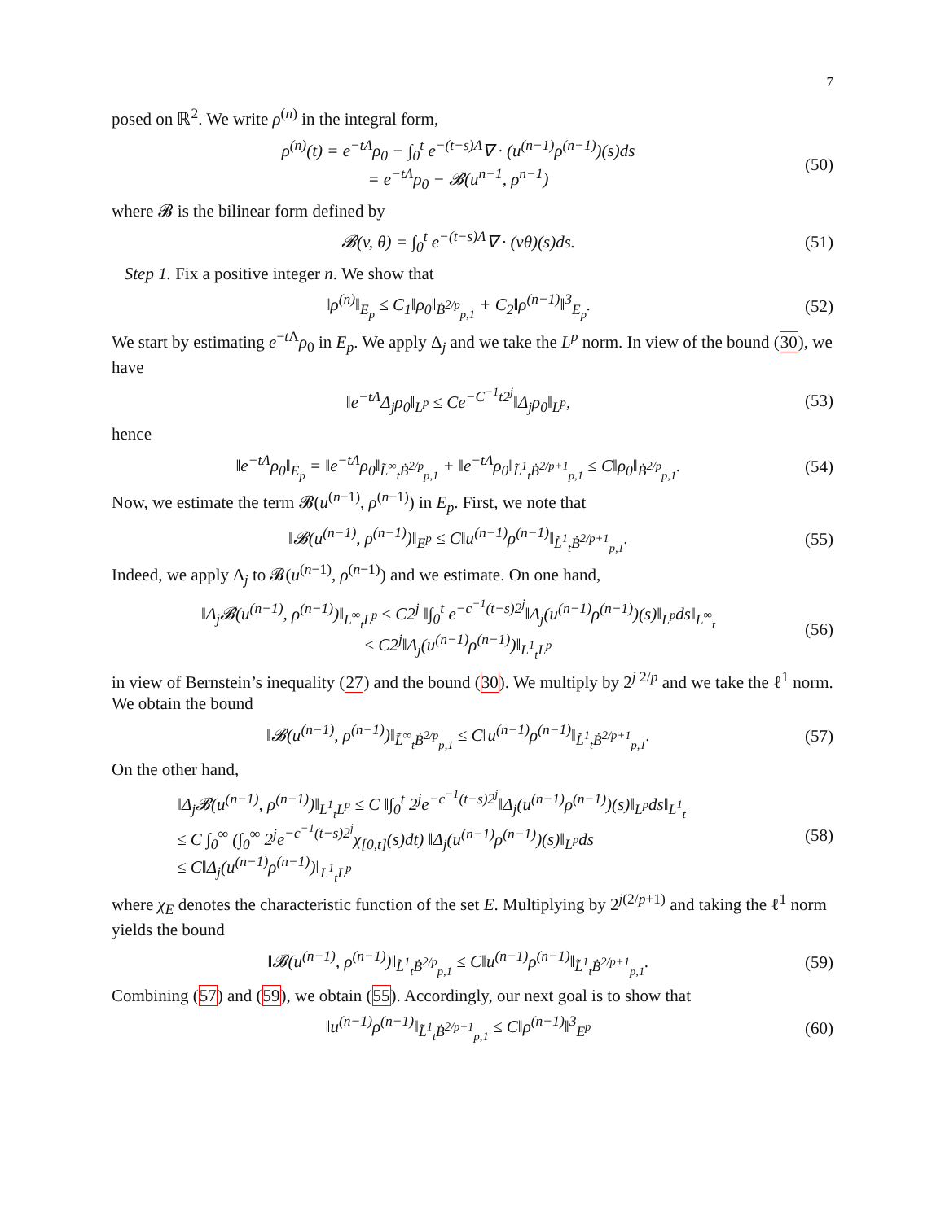7
posed on ℝ<sup>2</sup>. We write ρ<sup>(n)</sup> in the integral form,
ρ<sup>(n)</sup>(t) = e<sup>−tΛ</sup>ρ<sub>0</sub> − ∫<sub>0</sub><sup>t</sup> e<sup>−(t−s)Λ</sup>∇ · (u<sup>(n−1)</sup>ρ<sup>(n−1)</sup>)(s)ds
= e<sup>−tΛ</sup>ρ<sub>0</sub> − 𝓑(u<sup>n−1</sup>, ρ<sup>n−1</sup>)
(50)
where 𝓑 is the bilinear form defined by
𝓑(v, θ) = ∫<sub>0</sub><sup>t</sup> e<sup>−(t−s)Λ</sup>∇ · (vθ)(s)ds.
(51)
Step 1. Fix a positive integer n. We show that
‖ρ<sup>(n)</sup>‖<sub>E<sub>p</sub></sub> ≤ C<sub>1</sub>‖ρ<sub>0</sub>‖<sub>Ḃ<sup>2/p</sup><sub>p,1</sub></sub> + C<sub>2</sub>‖ρ<sup>(n−1)</sup>‖<sup>3</sup><sub>E<sub>p</sub></sub>.
(52)
We start by estimating e<sup>−t Λ</sup>ρ<sub>0</sub> in E<sub>p</sub>. We apply Δ<sub>j</sub> and we take the L<sup>p</sup> norm. In view of the bound (30), we have
‖e<sup>−tΛ</sup>Δ<sub>j</sub>ρ<sub>0</sub>‖<sub>L<sup>p</sup></sub> ≤ Ce<sup>−C<sup>−1</sup>t2<sup>j</sup></sup>‖Δ<sub>j</sub>ρ<sub>0</sub>‖<sub>L<sup>p</sup></sub>,
(53)
hence
‖e<sup>−tΛ</sup>ρ<sub>0</sub>‖<sub>E<sub>p</sub></sub> = ‖e<sup>−tΛ</sup>ρ<sub>0</sub>‖<sub>L̃<sup>∞</sup><sub>t</sub>Ḃ<sup>2/p</sup><sub>p,1</sub></sub> + ‖e<sup>−tΛ</sup>ρ<sub>0</sub>‖<sub>L̃<sup>1</sup><sub>t</sub>Ḃ<sup>2/p+1</sup><sub>p,1</sub></sub> ≤ C‖ρ<sub>0</sub>‖<sub>Ḃ<sup>2/p</sup><sub>p,1</sub></sub>.
(54)
Now, we estimate the term 𝓑(u<sup>(n−1)</sup>, ρ<sup>(n−1)</sup>) in E<sub>p</sub>. First, we note that
‖𝓑(u<sup>(n−1)</sup>, ρ<sup>(n−1)</sup>)‖<sub>E<sup>p</sup></sub> ≤ C‖u<sup>(n−1)</sup>ρ<sup>(n−1)</sup>‖<sub>L̃<sup>1</sup><sub>t</sub>Ḃ<sup>2/p+1</sup><sub>p,1</sub></sub>.
(55)
Indeed, we apply Δ<sub>j</sub> to 𝓑(u<sup>(n−1)</sup>, ρ<sup>(n−1)</sup>) and we estimate. On one hand,
‖Δ<sub>j</sub>𝓑(u<sup>(n−1)</sup>, ρ<sup>(n−1)</sup>)‖<sub>L<sup>∞</sup><sub>t</sub>L<sup>p</sup></sub> ≤ C2<sup>j</sup> ‖∫<sub>0</sub><sup>t</sup> e<sup>−c<sup>−1</sup>(t−s)2<sup>j</sup></sup>‖Δ<sub>j</sub>(u<sup>(n−1)</sup>ρ<sup>(n−1)</sup>)(s)‖<sub>L<sup>p</sup></sub>ds‖<sub>L<sup>∞</sup><sub>t</sub></sub>
≤ C2<sup>j</sup>‖Δ<sub>j</sub>(u<sup>(n−1)</sup>ρ<sup>(n−1)</sup>)‖<sub>L<sup>1</sup><sub>t</sub>L<sup>p</sup></sub>
(56)
in view of Bernstein’s inequality (27) and the bound (30). We multiply by 2<sup>j 2/p</sup> and we take the ℓ<sup>1</sup> norm. We obtain the bound
‖𝓑(u<sup>(n−1)</sup>, ρ<sup>(n−1)</sup>)‖<sub>L̃<sup>∞</sup><sub>t</sub>Ḃ<sup>2/p</sup><sub>p,1</sub></sub> ≤ C‖u<sup>(n−1)</sup>ρ<sup>(n−1)</sup>‖<sub>L̃<sup>1</sup><sub>t</sub>Ḃ<sup>2/p+1</sup><sub>p,1</sub></sub>.
(57)
On the other hand,
‖Δ<sub>j</sub>𝓑(u<sup>(n−1)</sup>, ρ<sup>(n−1)</sup>)‖<sub>L<sup>1</sup><sub>t</sub>L<sup>p</sup></sub> ≤ C ‖∫<sub>0</sub><sup>t</sup> 2<sup>j</sup>e<sup>−c<sup>−1</sup>(t−s)2<sup>j</sup></sup>‖Δ<sub>j</sub>(u<sup>(n−1)</sup>ρ<sup>(n−1)</sup>)(s)‖<sub>L<sup>p</sup></sub>ds‖<sub>L<sup>1</sup><sub>t</sub></sub>
≤ C ∫<sub>0</sub><sup>∞</sup> (∫<sub>0</sub><sup>∞</sup> 2<sup>j</sup>e<sup>−c<sup>−1</sup>(t−s)2<sup>j</sup></sup>χ<sub>[0,t]</sub>(s)dt) ‖Δ<sub>j</sub>(u<sup>(n−1)</sup>ρ<sup>(n−1)</sup>)(s)‖<sub>L<sup>p</sup></sub>ds
≤ C‖Δ<sub>j</sub>(u<sup>(n−1)</sup>ρ<sup>(n−1)</sup>)‖<sub>L<sup>1</sup><sub>t</sub>L<sup>p</sup></sub>
(58)
where χ<sub>E</sub> denotes the characteristic function of the set E. Multiplying by 2<sup>j(2/p+1)</sup> and taking the ℓ<sup>1</sup> norm yields the bound
‖𝓑(u<sup>(n−1)</sup>, ρ<sup>(n−1)</sup>)‖<sub>L̃<sup>1</sup><sub>t</sub>Ḃ<sup>2/p</sup><sub>p,1</sub></sub> ≤ C‖u<sup>(n−1)</sup>ρ<sup>(n−1)</sup>‖<sub>L̃<sup>1</sup><sub>t</sub>Ḃ<sup>2/p+1</sup><sub>p,1</sub></sub>.
(59)
Combining (57) and (59), we obtain (55). Accordingly, our next goal is to show that
‖u<sup>(n−1)</sup>ρ<sup>(n−1)</sup>‖<sub>L̃<sup>1</sup><sub>t</sub>Ḃ<sup>2/p+1</sup><sub>p,1</sub></sub> ≤ C‖ρ<sup>(n−1)</sup>‖<sup>3</sup><sub>E<sup>p</sup></sub>
(60)